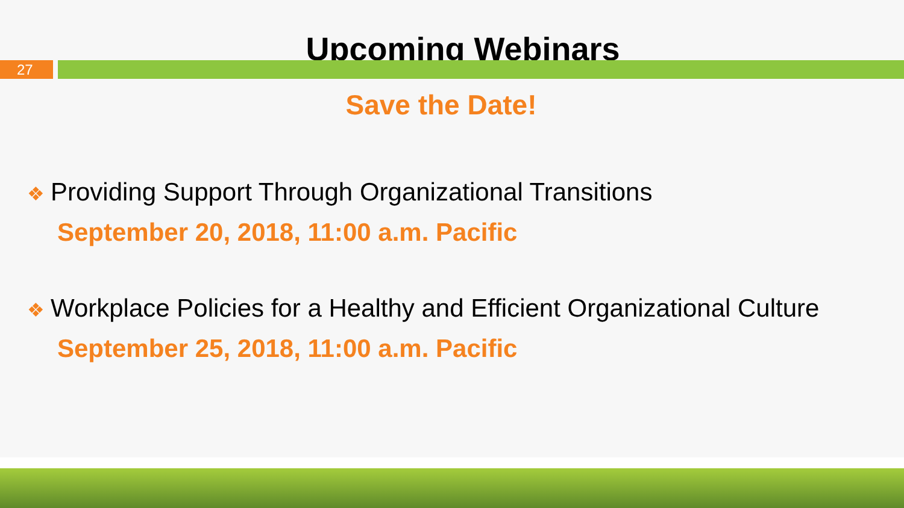Upcoming Webinars
27
Save the Date!
❖ Providing Support Through Organizational Transitions
September 20, 2018, 11:00 a.m. Pacific
❖ Workplace Policies for a Healthy and Efficient Organizational Culture
September 25, 2018, 11:00 a.m. Pacific